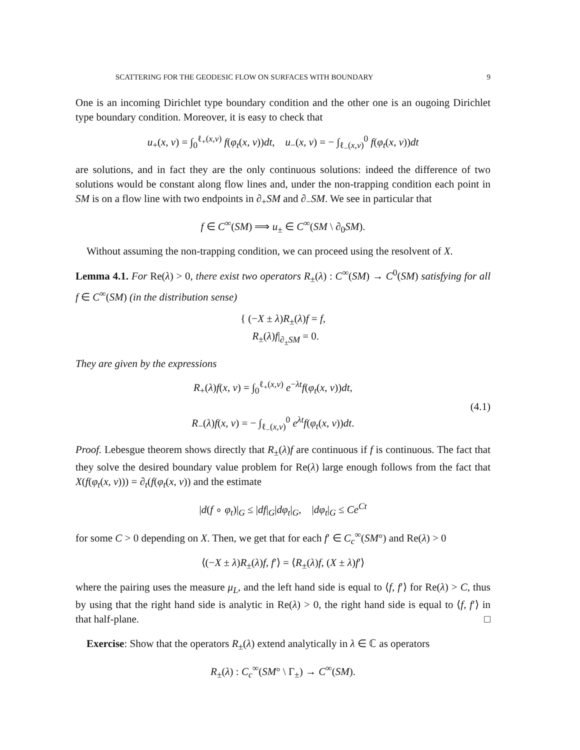SCATTERING FOR THE GEODESIC FLOW ON SURFACES WITH BOUNDARY 9
One is an incoming Dirichlet type boundary condition and the other one is an ougoing Dirichlet type boundary condition. Moreover, it is easy to check that
u<sub>+</sub>(x, v) = ∫<sub>0</sub><sup>ℓ<sub>+</sub>(x,v)</sup> f(φ<sub>t</sub>(x, v))dt, u<sub>−</sub>(x, v) = − ∫<sub>ℓ<sub>−</sub>(x,v)</sub><sup>0</sup> f(φ<sub>t</sub>(x, v))dt
are solutions, and in fact they are the only continuous solutions: indeed the difference of two solutions would be constant along flow lines and, under the non-trapping condition each point in SM is on a flow line with two endpoints in ∂<sub>+</sub>SM and ∂<sub>−</sub>SM. We see in particular that
f ∈ C<sup>∞</sup>(SM) ⟹ u<sub>±</sub> ∈ C<sup>∞</sup>(SM \ ∂<sub>0</sub>SM).
Without assuming the non-trapping condition, we can proceed using the resolvent of X.
Lemma 4.1. For Re(λ) > 0, there exist two operators R<sub>±</sub>(λ) : C<sup>∞</sup>(SM) → C<sup>0</sup>(SM) satisfying for all f ∈ C<sup>∞</sup>(SM) (in the distribution sense)
{ (−X ± λ)R<sub>±</sub>(λ)f = f,
R<sub>±</sub>(λ)f|<sub>∂<sub>±</sub>SM</sub> = 0.
They are given by the expressions
R<sub>+</sub>(λ)f(x, v) = ∫<sub>0</sub><sup>ℓ<sub>+</sub>(x,v)</sup> e<sup>−λt</sup>f(φ<sub>t</sub>(x, v))dt,
R<sub>−</sub>(λ)f(x, v) = − ∫<sub>ℓ<sub>−</sub>(x,v)</sub><sup>0</sup> e<sup>λt</sup>f(φ<sub>t</sub>(x, v))dt.
(4.1)
Proof. Lebesgue theorem shows directly that R<sub>±</sub>(λ)f are continuous if f is continuous. The fact that they solve the desired boundary value problem for Re(λ) large enough follows from the fact that X(f(φ<sub>t</sub>(x, v))) = ∂<sub>t</sub>(f(φ<sub>t</sub>(x, v)) and the estimate
|d(f ∘ φ<sub>t</sub>)|<sub>G</sub> ≤ |df|<sub>G</sub>|dφ<sub>t</sub>|<sub>G</sub>, |dφ<sub>t</sub>|<sub>G</sub> ≤ Ce<sup>Ct</sup>
for some C > 0 depending on X. Then, we get that for each f′ ∈ C<sub>c</sub><sup>∞</sup>(SM°) and Re(λ) > 0
⟨(−X ± λ)R<sub>±</sub>(λ)f, f′⟩ = ⟨R<sub>±</sub>(λ)f, (X ± λ)f′⟩
where the pairing uses the measure μ<sub>L</sub>, and the left hand side is equal to ⟨f, f′⟩ for Re(λ) > C, thus by using that the right hand side is analytic in Re(λ) > 0, the right hand side is equal to ⟨f, f′⟩ in that half-plane. □
Exercise: Show that the operators R<sub>±</sub>(λ) extend analytically in λ ∈ ℂ as operators
R<sub>±</sub>(λ) : C<sub>c</sub><sup>∞</sup>(SM° \ Γ<sub>±</sub>) → C<sup>∞</sup>(SM).